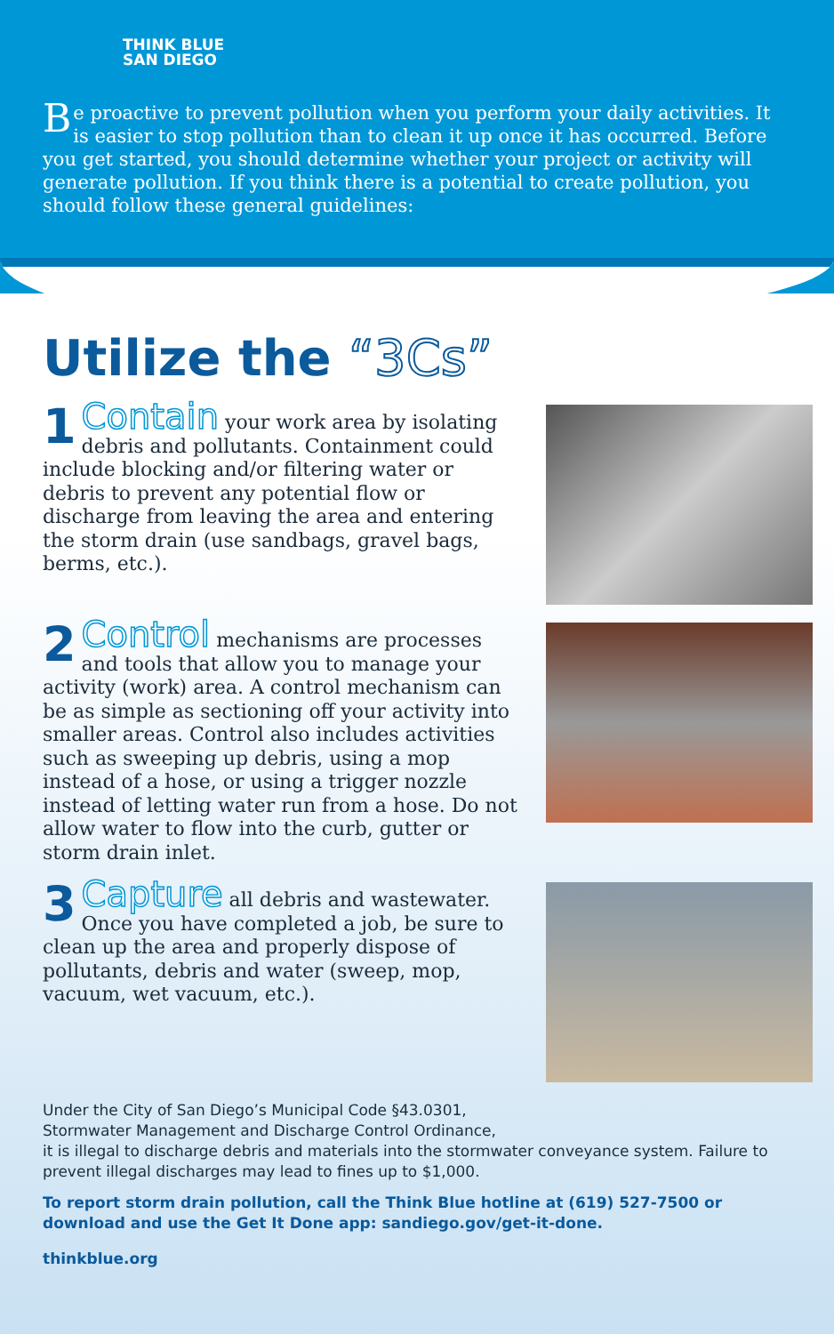THINK BLUE
SAN DIEGO
Be proactive to prevent pollution when you perform your daily activities. It is easier to stop pollution than to clean it up once it has occurred. Before you get started, you should determine whether your project or activity will generate pollution. If you think there is a potential to create pollution, you should follow these general guidelines:
Utilize the “3Cs”
1 Contain your work area by isolating debris and pollutants. Containment could include blocking and/or filtering water or debris to prevent any potential flow or discharge from leaving the area and entering the storm drain (use sandbags, gravel bags, berms, etc.).
2 Control mechanisms are processes and tools that allow you to manage your activity (work) area. A control mechanism can be as simple as sectioning off your activity into smaller areas. Control also includes activities such as sweeping up debris, using a mop instead of a hose, or using a trigger nozzle instead of letting water run from a hose. Do not allow water to flow into the curb, gutter or storm drain inlet.
3 Capture all debris and wastewater. Once you have completed a job, be sure to clean up the area and properly dispose of pollutants, debris and water (sweep, mop, vacuum, wet vacuum, etc.).
Under the City of San Diego’s Municipal Code §43.0301,
Stormwater Management and Discharge Control Ordinance,
it is illegal to discharge debris and materials into the stormwater conveyance system. Failure to prevent illegal discharges may lead to fines up to $1,000.
To report storm drain pollution, call the Think Blue hotline at (619) 527-7500 or download and use the Get It Done app: sandiego.gov/get-it-done.
thinkblue.org